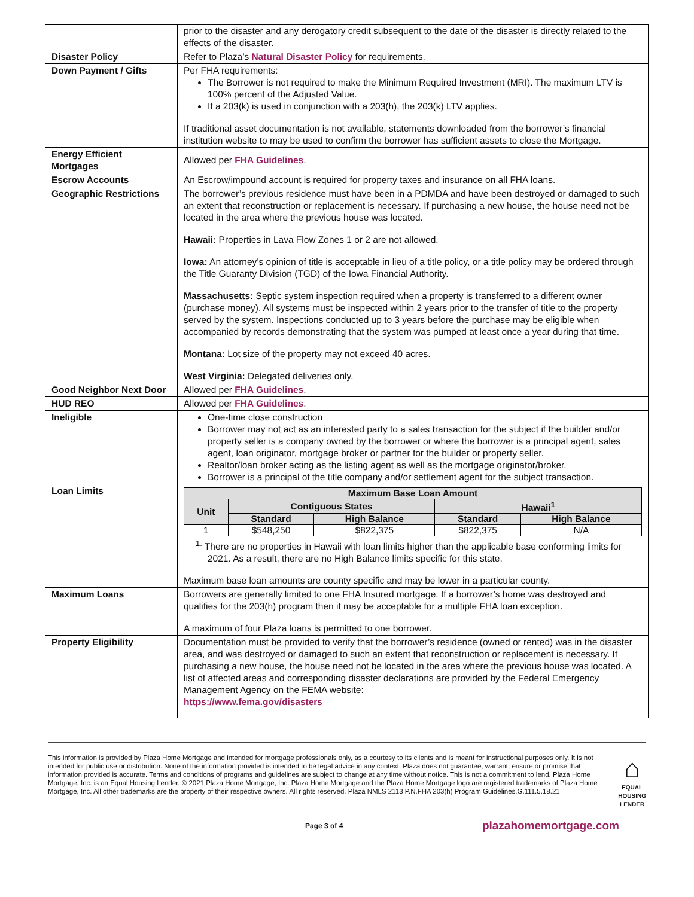| | prior to the disaster and any derogatory credit subsequent to the date of the disaster is directly related to the effects of the disaster. |
| Disaster Policy | Refer to Plaza’s Natural Disaster Policy for requirements. |
| Down Payment / Gifts | Per FHA requirements: The Borrower is not required to make the Minimum Required Investment (MRI). The maximum LTV is 100% percent of the Adjusted Value. If a 203(k) is used in conjunction with a 203(h), the 203(k) LTV applies. If traditional asset documentation is not available, statements downloaded from the borrower’s financial institution website to may be used to confirm the borrower has sufficient assets to close the Mortgage. |
| Energy Efficient Mortgages | Allowed per FHA Guidelines . |
| Escrow Accounts | An Escrow/impound account is required for property taxes and insurance on all FHA loans. |
| Geographic Restrictions | The borrower’s previous residence must have been in a PDMDA and have been destroyed or damaged to such an extent that reconstruction or replacement is necessary. If purchasing a new house, the house need not be located in the area where the previous house was located. Hawaii: Properties in Lava Flow Zones 1 or 2 are not allowed. Iowa: An attorney’s opinion of title is acceptable in lieu of a title policy, or a title policy may be ordered through the Title Guaranty Division (TGD) of the Iowa Financial Authority. Massachusetts: Septic system inspection required when a property is transferred to a different owner (purchase money). All systems must be inspected within 2 years prior to the transfer of title to the property served by the system. Inspections conducted up to 3 years before the purchase may be eligible when accompanied by records demonstrating that the system was pumped at least once a year during that time. Montana: Lot size of the property may not exceed 40 acres. West Virginia: Delegated deliveries only. |
| Good Neighbor Next Door | Allowed per FHA Guidelines . |
| HUD REO | Allowed per FHA Guidelines . |
| Ineligible | One-time close construction Borrower may not act as an interested party to a sales transaction for the subject if the builder and/or property seller is a company owned by the borrower or where the borrower is a principal agent, sales agent, loan originator, mortgage broker or partner for the builder or property seller. Realtor/loan broker acting as the listing agent as well as the mortgage originator/broker. Borrower is a principal of the title company and/or settlement agent for the subject transaction. |
| Loan Limits | / Maximum Base Loan Amount / / / / / / --- / --- / --- / --- / --- / / Unit / Contiguous States / / Hawaii<sup>1</sup> / / / / Standard / High Balance / Standard / High Balance / / 1 / $548,250 / $822,375 / $822,375 / N/A / <sup>1.</sup> There are no properties in Hawaii with loan limits higher than the applicable base conforming limits for 2021. As a result, there are no High Balance limits specific for this state. Maximum base loan amounts are county specific and may be lower in a particular county. |
| Maximum Loans | Borrowers are generally limited to one FHA Insured mortgage. If a borrower’s home was destroyed and qualifies for the 203(h) program then it may be acceptable for a multiple FHA loan exception. A maximum of four Plaza loans is permitted to one borrower. |
| Property Eligibility | Documentation must be provided to verify that the borrower’s residence (owned or rented) was in the disaster area, and was destroyed or damaged to such an extent that reconstruction or replacement is necessary. If purchasing a new house, the house need not be located in the area where the previous house was located. A list of affected areas and corresponding disaster declarations are provided by the Federal Emergency Management Agency on the FEMA website: https://www.fema.gov/disasters |
This information is provided by Plaza Home Mortgage and intended for mortgage professionals only, as a courtesy to its clients and is meant for instructional purposes only. It is not intended for public use or distribution. None of the information provided is intended to be legal advice in any context. Plaza does not guarantee, warrant, ensure or promise that information provided is accurate. Terms and conditions of programs and guidelines are subject to change at any time without notice. This is not a commitment to lend. Plaza Home Mortgage, Inc. is an Equal Housing Lender. © 2021 Plaza Home Mortgage, Inc. Plaza Home Mortgage and the Plaza Home Mortgage logo are registered trademarks of Plaza Home Mortgage, Inc. All other trademarks are the property of their respective owners. All rights reserved. Plaza NMLS 2113 P.N.FHA 203(h) Program Guidelines.G.111.5.18.21
⌂
EQUAL HOUSING LENDER
Page 3 of 4 plazahomemortgage.com